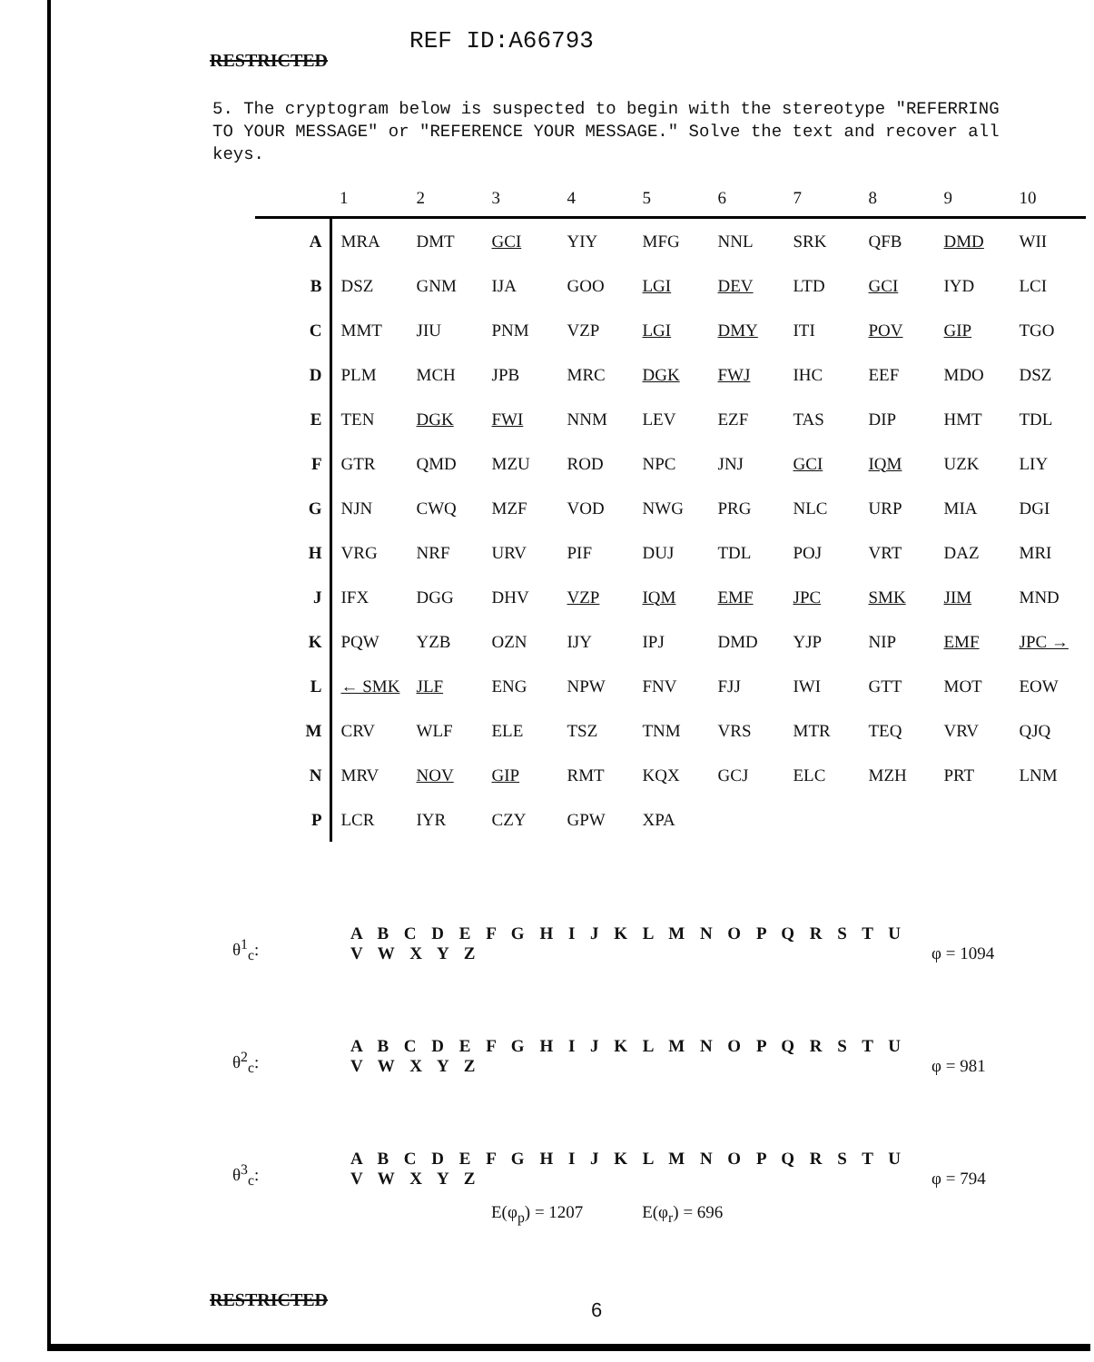RESTRICTED
REF ID:A66793
5. The cryptogram below is suspected to begin with the stereotype "REFERRING TO YOUR MESSAGE" or "REFERENCE YOUR MESSAGE." Solve the text and recover all keys.
| | 1 | 2 | 3 | 4 | 5 | 6 | 7 | 8 | 9 | 10 |
| --- | --- | --- | --- | --- | --- | --- | --- | --- | --- | --- |
| A | MRA | DMT | GCI | YIY | MFG | NNL | SRK | QFB | DMD | WII |
| B | DSZ | GNM | IJA | GOO | LGI | DEV | LTD | GCI | IYD | LCI |
| C | MMT | JIU | PNM | VZP | LGI | DMY | ITI | POV | GIP | TGO |
| D | PLM | MCH | JPB | MRC | DGK | FWJ | IHC | EEF | MDO | DSZ |
| E | TEN | DGK | FWI | NNM | LEV | EZF | TAS | DIP | HMT | TDL |
| F | GTR | QMD | MZU | ROD | NPC | JNJ | GCI | IQM | UZK | LIY |
| G | NJN | CWQ | MZF | VOD | NWG | PRG | NLC | URP | MIA | DGI |
| H | VRG | NRF | URV | PIF | DUJ | TDL | POJ | VRT | DAZ | MRI |
| J | IFX | DGG | DHV | VZP | IQM | EMF | JPC | SMK | JIM | MND |
| K | PQW | YZB | OZN | IJY | IPJ | DMD | YJP | NIP | EMF | JPC → |
| L | ← SMK | JLF | ENG | NPW | FNV | FJJ | IWI | GTT | MOT | EOW |
| M | CRV | WLF | ELE | TSZ | TNM | VRS | MTR | TEQ | VRV | QJQ |
| N | MRV | NOV | GIP | RMT | KQX | GCJ | ELC | MZH | PRT | LNM |
| P | LCR | IYR | CZY | GPW | XPA | | | | | |
θ<sup>1</sup><sub>c</sub>:
A B C D E F G H I J K L M N O P Q R S T U V W X Y Z
φ = 1094
θ<sup>2</sup><sub>c</sub>:
A B C D E F G H I J K L M N O P Q R S T U V W X Y Z
φ = 981
θ<sup>3</sup><sub>c</sub>:
A B C D E F G H I J K L M N O P Q R S T U V W X Y Z
φ = 794
E(φ<sub>p</sub>) = 1207 E(φ<sub>r</sub>) = 696
RESTRICTED
6